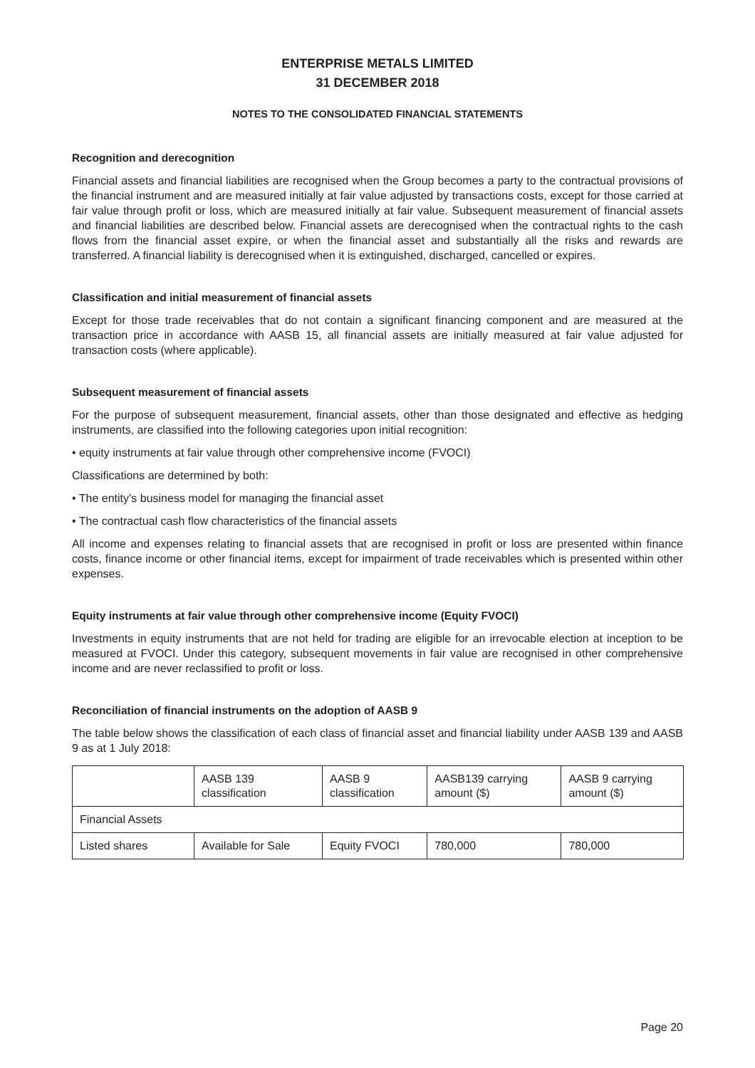ENTERPRISE METALS LIMITED
31 DECEMBER 2018
NOTES TO THE CONSOLIDATED FINANCIAL STATEMENTS
Recognition and derecognition
Financial assets and financial liabilities are recognised when the Group becomes a party to the contractual provisions of the financial instrument and are measured initially at fair value adjusted by transactions costs, except for those carried at fair value through profit or loss, which are measured initially at fair value. Subsequent measurement of financial assets and financial liabilities are described below. Financial assets are derecognised when the contractual rights to the cash flows from the financial asset expire, or when the financial asset and substantially all the risks and rewards are transferred. A financial liability is derecognised when it is extinguished, discharged, cancelled or expires.
Classification and initial measurement of financial assets
Except for those trade receivables that do not contain a significant financing component and are measured at the transaction price in accordance with AASB 15, all financial assets are initially measured at fair value adjusted for transaction costs (where applicable).
Subsequent measurement of financial assets
For the purpose of subsequent measurement, financial assets, other than those designated and effective as hedging instruments, are classified into the following categories upon initial recognition:
• equity instruments at fair value through other comprehensive income (FVOCI)
Classifications are determined by both:
• The entity’s business model for managing the financial asset
• The contractual cash flow characteristics of the financial assets
All income and expenses relating to financial assets that are recognised in profit or loss are presented within finance costs, finance income or other financial items, except for impairment of trade receivables which is presented within other expenses.
Equity instruments at fair value through other comprehensive income (Equity FVOCI)
Investments in equity instruments that are not held for trading are eligible for an irrevocable election at inception to be measured at FVOCI. Under this category, subsequent movements in fair value are recognised in other comprehensive income and are never reclassified to profit or loss.
Reconciliation of financial instruments on the adoption of AASB 9
The table below shows the classification of each class of financial asset and financial liability under AASB 139 and AASB 9 as at 1 July 2018:
| | AASB 139 classification | AASB 9 classification | AASB139 carrying amount ($) | AASB 9 carrying amount ($) |
| --- | --- | --- | --- | --- |
| Financial Assets | | | | |
| Listed shares | Available for Sale | Equity FVOCI | 780,000 | 780,000 |
Page 20